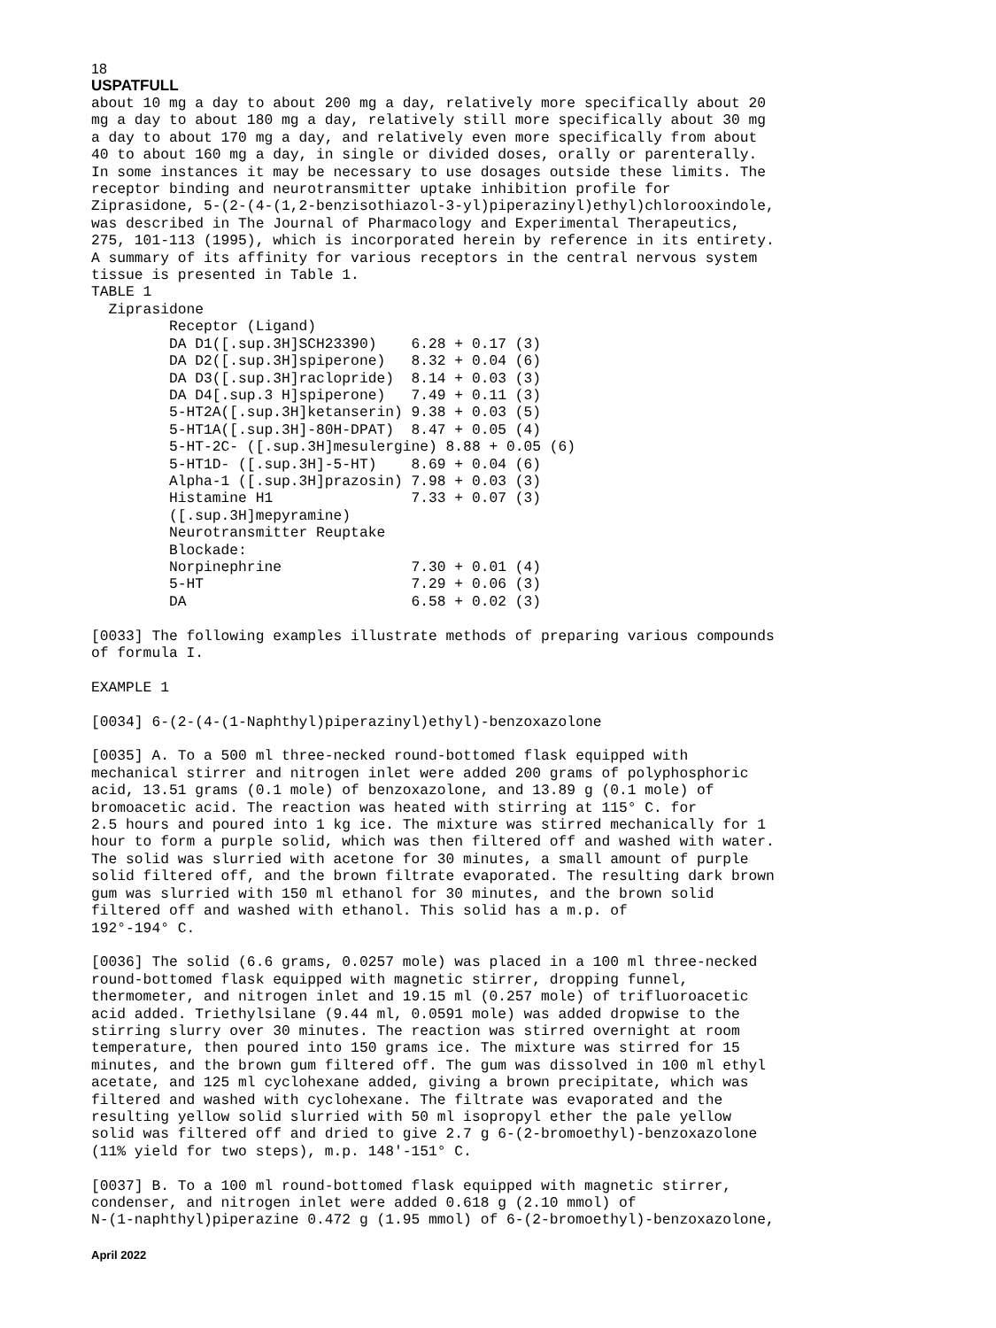18
USPATFULL
about 10 mg a day to about 200 mg a day, relatively more specifically about 20
mg a day to about 180 mg a day, relatively still more specifically about 30 mg
a day to about 170 mg a day, and relatively even more specifically from about
40 to about 160 mg a day, in single or divided doses, orally or parenterally.
In some instances it may be necessary to use dosages outside these limits. The
receptor binding and neurotransmitter uptake inhibition profile for
Ziprasidone, 5-(2-(4-(1,2-benzisothiazol-3-yl)piperazinyl)ethyl)chlorooxindole,
was described in The Journal of Pharmacology and Experimental Therapeutics,
275, 101-113 (1995), which is incorporated herein by reference in its entirety.
A summary of its affinity for various receptors in the central nervous system
tissue is presented in Table 1.
TABLE 1
  Ziprasidone
         Receptor (Ligand)
         DA D1([.sup.3H]SCH23390)    6.28 + 0.17 (3)
         DA D2([.sup.3H]spiperone)   8.32 + 0.04 (6)
         DA D3([.sup.3H]raclopride)  8.14 + 0.03 (3)
         DA D4[.sup.3 H]spiperone)   7.49 + 0.11 (3)
         5-HT2A([.sup.3H]ketanserin) 9.38 + 0.03 (5)
         5-HT1A([.sup.3H]-80H-DPAT)  8.47 + 0.05 (4)
         5-HT-2C- ([.sup.3H]mesulergine) 8.88 + 0.05 (6)
         5-HT1D- ([.sup.3H]-5-HT)    8.69 + 0.04 (6)
         Alpha-1 ([.sup.3H]prazosin) 7.98 + 0.03 (3)
         Histamine H1                7.33 + 0.07 (3)
         ([.sup.3H]mepyramine)
         Neurotransmitter Reuptake
         Blockade:
         Norpinephrine               7.30 + 0.01 (4)
         5-HT                        7.29 + 0.06 (3)
         DA                          6.58 + 0.02 (3)

[0033] The following examples illustrate methods of preparing various compounds
of formula I.

EXAMPLE 1

[0034] 6-(2-(4-(1-Naphthyl)piperazinyl)ethyl)-benzoxazolone

[0035] A. To a 500 ml three-necked round-bottomed flask equipped with
mechanical stirrer and nitrogen inlet were added 200 grams of polyphosphoric
acid, 13.51 grams (0.1 mole) of benzoxazolone, and 13.89 g (0.1 mole) of
bromoacetic acid. The reaction was heated with stirring at 115° C. for
2.5 hours and poured into 1 kg ice. The mixture was stirred mechanically for 1
hour to form a purple solid, which was then filtered off and washed with water.
The solid was slurried with acetone for 30 minutes, a small amount of purple
solid filtered off, and the brown filtrate evaporated. The resulting dark brown
gum was slurried with 150 ml ethanol for 30 minutes, and the brown solid
filtered off and washed with ethanol. This solid has a m.p. of
192°-194° C.

[0036] The solid (6.6 grams, 0.0257 mole) was placed in a 100 ml three-necked
round-bottomed flask equipped with magnetic stirrer, dropping funnel,
thermometer, and nitrogen inlet and 19.15 ml (0.257 mole) of trifluoroacetic
acid added. Triethylsilane (9.44 ml, 0.0591 mole) was added dropwise to the
stirring slurry over 30 minutes. The reaction was stirred overnight at room
temperature, then poured into 150 grams ice. The mixture was stirred for 15
minutes, and the brown gum filtered off. The gum was dissolved in 100 ml ethyl
acetate, and 125 ml cyclohexane added, giving a brown precipitate, which was
filtered and washed with cyclohexane. The filtrate was evaporated and the
resulting yellow solid slurried with 50 ml isopropyl ether the pale yellow
solid was filtered off and dried to give 2.7 g 6-(2-bromoethyl)-benzoxazolone
(11% yield for two steps), m.p. 148'-151° C.

[0037] B. To a 100 ml round-bottomed flask equipped with magnetic stirrer,
condenser, and nitrogen inlet were added 0.618 g (2.10 mmol) of
N-(1-naphthyl)piperazine 0.472 g (1.95 mmol) of 6-(2-bromoethyl)-benzoxazolone,
April 2022